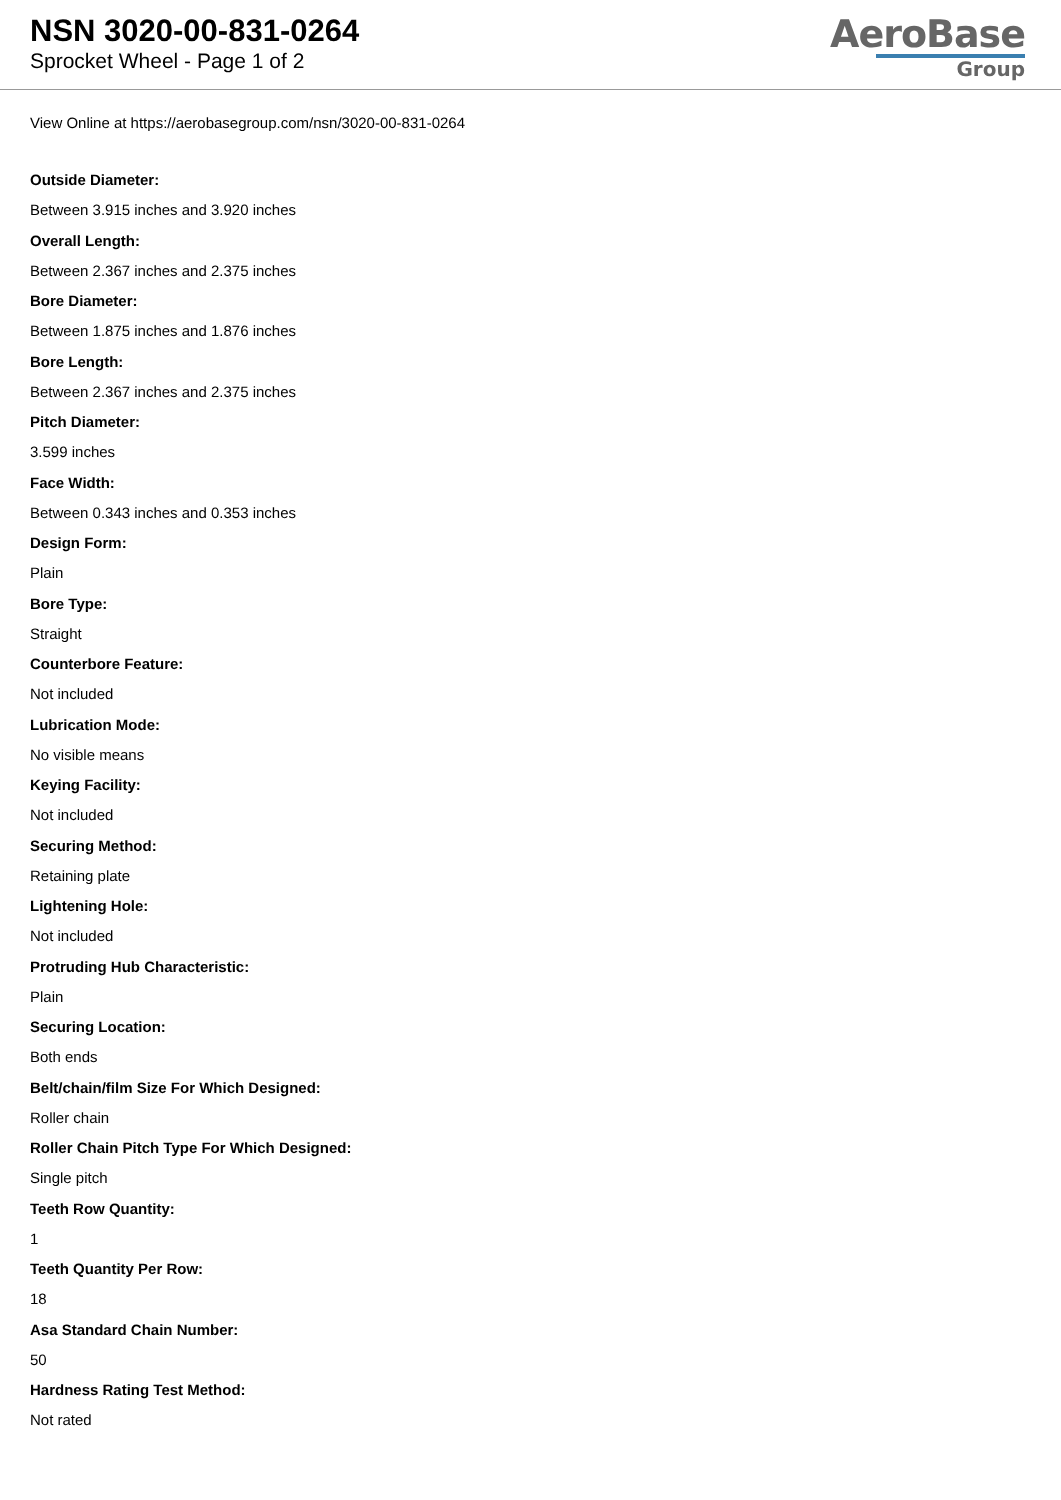NSN 3020-00-831-0264
Sprocket Wheel - Page 1 of 2
AeroBase
Group
View Online at https://aerobasegroup.com/nsn/3020-00-831-0264
Outside Diameter:
Between 3.915 inches and 3.920 inches
Overall Length:
Between 2.367 inches and 2.375 inches
Bore Diameter:
Between 1.875 inches and 1.876 inches
Bore Length:
Between 2.367 inches and 2.375 inches
Pitch Diameter:
3.599 inches
Face Width:
Between 0.343 inches and 0.353 inches
Design Form:
Plain
Bore Type:
Straight
Counterbore Feature:
Not included
Lubrication Mode:
No visible means
Keying Facility:
Not included
Securing Method:
Retaining plate
Lightening Hole:
Not included
Protruding Hub Characteristic:
Plain
Securing Location:
Both ends
Belt/chain/film Size For Which Designed:
Roller chain
Roller Chain Pitch Type For Which Designed:
Single pitch
Teeth Row Quantity:
1
Teeth Quantity Per Row:
18
Asa Standard Chain Number:
50
Hardness Rating Test Method:
Not rated